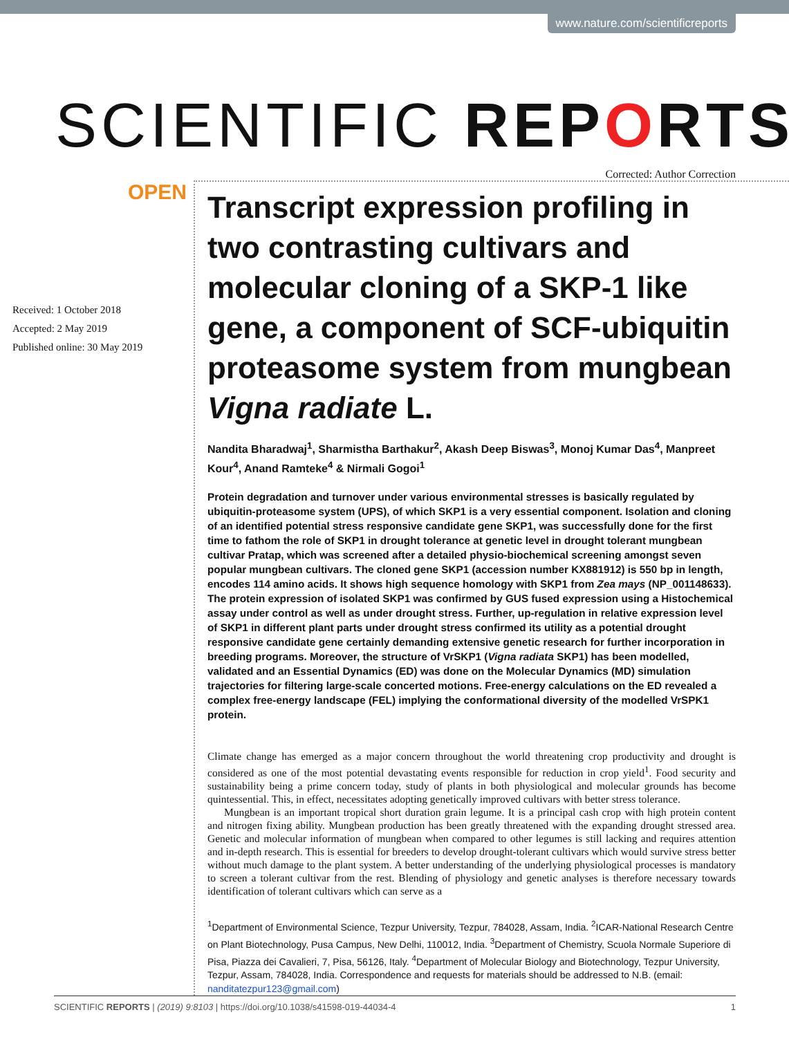www.nature.com/scientificreports
SCIENTIFIC REPORTS
Corrected: Author Correction
OPEN
Received: 1 October 2018
Accepted: 2 May 2019
Published online: 30 May 2019
Transcript expression profiling in two contrasting cultivars and molecular cloning of a SKP-1 like gene, a component of SCF-ubiquitin proteasome system from mungbean Vigna radiate L.
Nandita Bharadwaj<sup>1</sup>, Sharmistha Barthakur<sup>2</sup>, Akash Deep Biswas<sup>3</sup>, Monoj Kumar Das<sup>4</sup>, Manpreet Kour<sup>4</sup>, Anand Ramteke<sup>4</sup> & Nirmali Gogoi<sup>1</sup>
Protein degradation and turnover under various environmental stresses is basically regulated by ubiquitin-proteasome system (UPS), of which SKP1 is a very essential component. Isolation and cloning of an identified potential stress responsive candidate gene SKP1, was successfully done for the first time to fathom the role of SKP1 in drought tolerance at genetic level in drought tolerant mungbean cultivar Pratap, which was screened after a detailed physio-biochemical screening amongst seven popular mungbean cultivars. The cloned gene SKP1 (accession number KX881912) is 550 bp in length, encodes 114 amino acids. It shows high sequence homology with SKP1 from Zea mays (NP_001148633). The protein expression of isolated SKP1 was confirmed by GUS fused expression using a Histochemical assay under control as well as under drought stress. Further, up-regulation in relative expression level of SKP1 in different plant parts under drought stress confirmed its utility as a potential drought responsive candidate gene certainly demanding extensive genetic research for further incorporation in breeding programs. Moreover, the structure of VrSKP1 (Vigna radiata SKP1) has been modelled, validated and an Essential Dynamics (ED) was done on the Molecular Dynamics (MD) simulation trajectories for filtering large-scale concerted motions. Free-energy calculations on the ED revealed a complex free-energy landscape (FEL) implying the conformational diversity of the modelled VrSPK1 protein.
Climate change has emerged as a major concern throughout the world threatening crop productivity and drought is considered as one of the most potential devastating events responsible for reduction in crop yield<sup>1</sup>. Food security and sustainability being a prime concern today, study of plants in both physiological and molecular grounds has become quintessential. This, in effect, necessitates adopting genetically improved cultivars with better stress tolerance.
Mungbean is an important tropical short duration grain legume. It is a principal cash crop with high protein content and nitrogen fixing ability. Mungbean production has been greatly threatened with the expanding drought stressed area. Genetic and molecular information of mungbean when compared to other legumes is still lacking and requires attention and in-depth research. This is essential for breeders to develop drought-tolerant cultivars which would survive stress better without much damage to the plant system. A better understanding of the underlying physiological processes is mandatory to screen a tolerant cultivar from the rest. Blending of physiology and genetic analyses is therefore necessary towards identification of tolerant cultivars which can serve as a
<sup>1</sup> Department of Environmental Science, Tezpur University, Tezpur, 784028, Assam, India. <sup>2</sup>ICAR-National Research Centre on Plant Biotechnology, Pusa Campus, New Delhi, 110012, India. <sup>3</sup>Department of Chemistry, Scuola Normale Superiore di Pisa, Piazza dei Cavalieri, 7, Pisa, 56126, Italy. <sup>4</sup>Department of Molecular Biology and Biotechnology, Tezpur University, Tezpur, Assam, 784028, India. Correspondence and requests for materials should be addressed to N.B. (email: nanditatezpur123@gmail.com)
SCIENTIFIC REPORTS | (2019) 9:8103 | https://doi.org/10.1038/s41598-019-44034-4 1